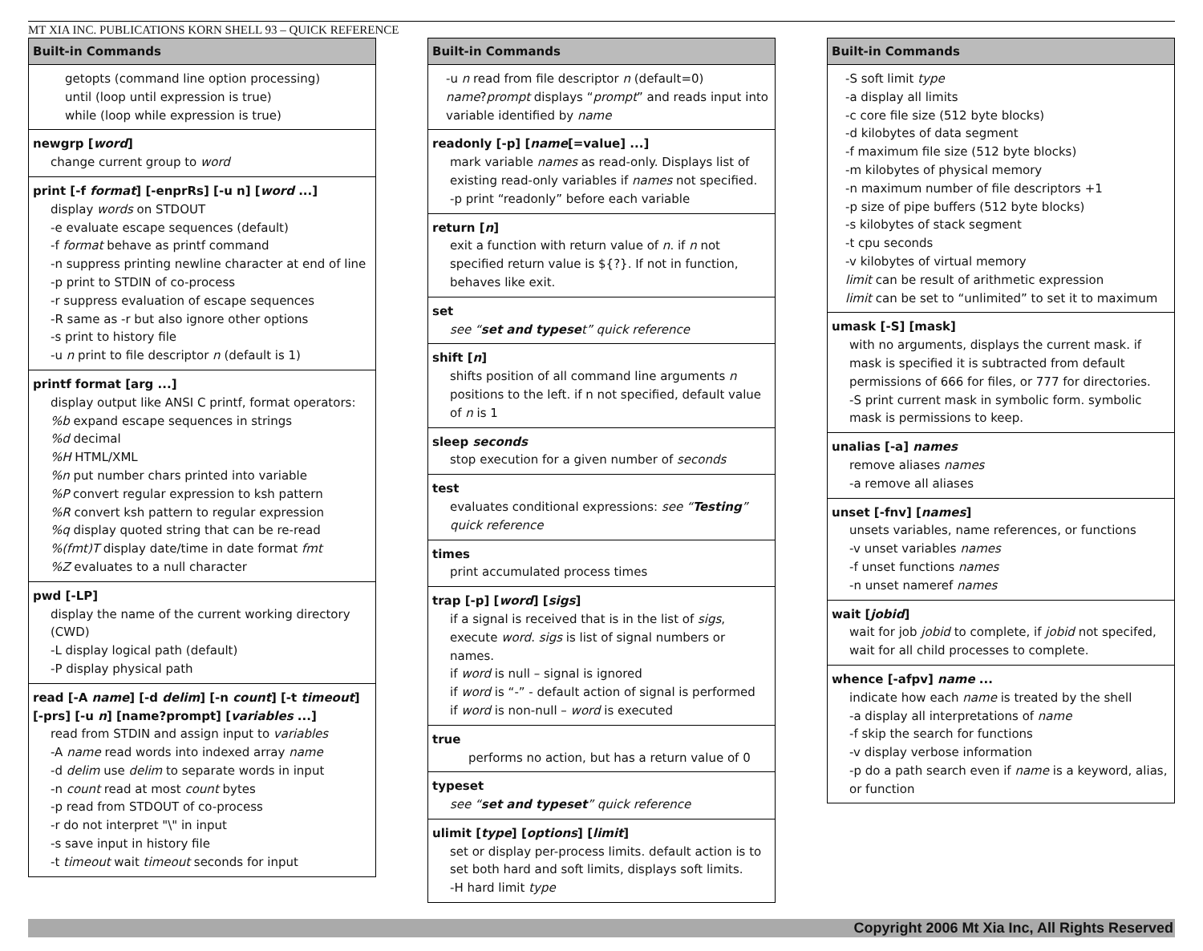MT XIA INC. PUBLICATIONS KORN SHELL 93 – QUICK REFERENCE
Built-in Commands
getopts (command line option processing)
until (loop until expression is true)
while (loop while expression is true)
newgrp [word]
change current group to word
print [-f format] [-enprRs] [-u n] [word ...]
display words on STDOUT
-e evaluate escape sequences (default)
-f format behave as printf command
-n suppress printing newline character at end of line
-p print to STDIN of co-process
-r suppress evaluation of escape sequences
-R same as -r but also ignore other options
-s print to history file
-u n print to file descriptor n (default is 1)
printf format [arg ...]
display output like ANSI C printf, format operators:
%b expand escape sequences in strings
%d decimal
%H HTML/XML
%n put number chars printed into variable
%P convert regular expression to ksh pattern
%R convert ksh pattern to regular expression
%q display quoted string that can be re-read
%(fmt)T display date/time in date format fmt
%Z evaluates to a null character
pwd [-LP]
display the name of the current working directory (CWD)
-L display logical path (default)
-P display physical path
read [-A name] [-d delim] [-n count] [-t timeout] [-prs] [-u n] [name?prompt] [variables ...]
read from STDIN and assign input to variables
-A name read words into indexed array name
-d delim use delim to separate words in input
-n count read at most count bytes
-p read from STDOUT of co-process
-r do not interpret "\" in input
-s save input in history file
-t timeout wait timeout seconds for input
Built-in Commands
-u n read from file descriptor n (default=0)
name?prompt displays “prompt” and reads input into variable identified by name
readonly [-p] [name[=value] ...]
mark variable names as read-only. Displays list of existing read-only variables if names not specified.
-p print “readonly” before each variable
return [n]
exit a function with return value of n. if n not specified return value is ${?}. If not in function, behaves like exit.
set
see “set and typeset” quick reference
shift [n]
shifts position of all command line arguments n positions to the left. if n not specified, default value of n is 1
sleep seconds
stop execution for a given number of seconds
test
evaluates conditional expressions: see “Testing” quick reference
times
print accumulated process times
trap [-p] [word] [sigs]
if a signal is received that is in the list of sigs, execute word. sigs is list of signal numbers or names.
if word is null – signal is ignored
if word is “-” - default action of signal is performed
if word is non-null – word is executed
true
performs no action, but has a return value of 0
typeset
see “set and typeset” quick reference
ulimit [type] [options] [limit]
set or display per-process limits. default action is to set both hard and soft limits, displays soft limits.
-H hard limit type
Built-in Commands
-S soft limit type
-a display all limits
-c core file size (512 byte blocks)
-d kilobytes of data segment
-f maximum file size (512 byte blocks)
-m kilobytes of physical memory
-n maximum number of file descriptors +1
-p size of pipe buffers (512 byte blocks)
-s kilobytes of stack segment
-t cpu seconds
-v kilobytes of virtual memory
limit can be result of arithmetic expression
limit can be set to “unlimited” to set it to maximum
umask [-S] [mask]
with no arguments, displays the current mask. if mask is specified it is subtracted from default permissions of 666 for files, or 777 for directories.
-S print current mask in symbolic form. symbolic mask is permissions to keep.
unalias [-a] names
remove aliases names
-a remove all aliases
unset [-fnv] [names]
unsets variables, name references, or functions
-v unset variables names
-f unset functions names
-n unset nameref names
wait [jobid]
wait for job jobid to complete, if jobid not specifed, wait for all child processes to complete.
whence [-afpv] name ...
indicate how each name is treated by the shell
-a display all interpretations of name
-f skip the search for functions
-v display verbose information
-p do a path search even if name is a keyword, alias, or function
Copyright 2006 Mt Xia Inc, All Rights Reserved